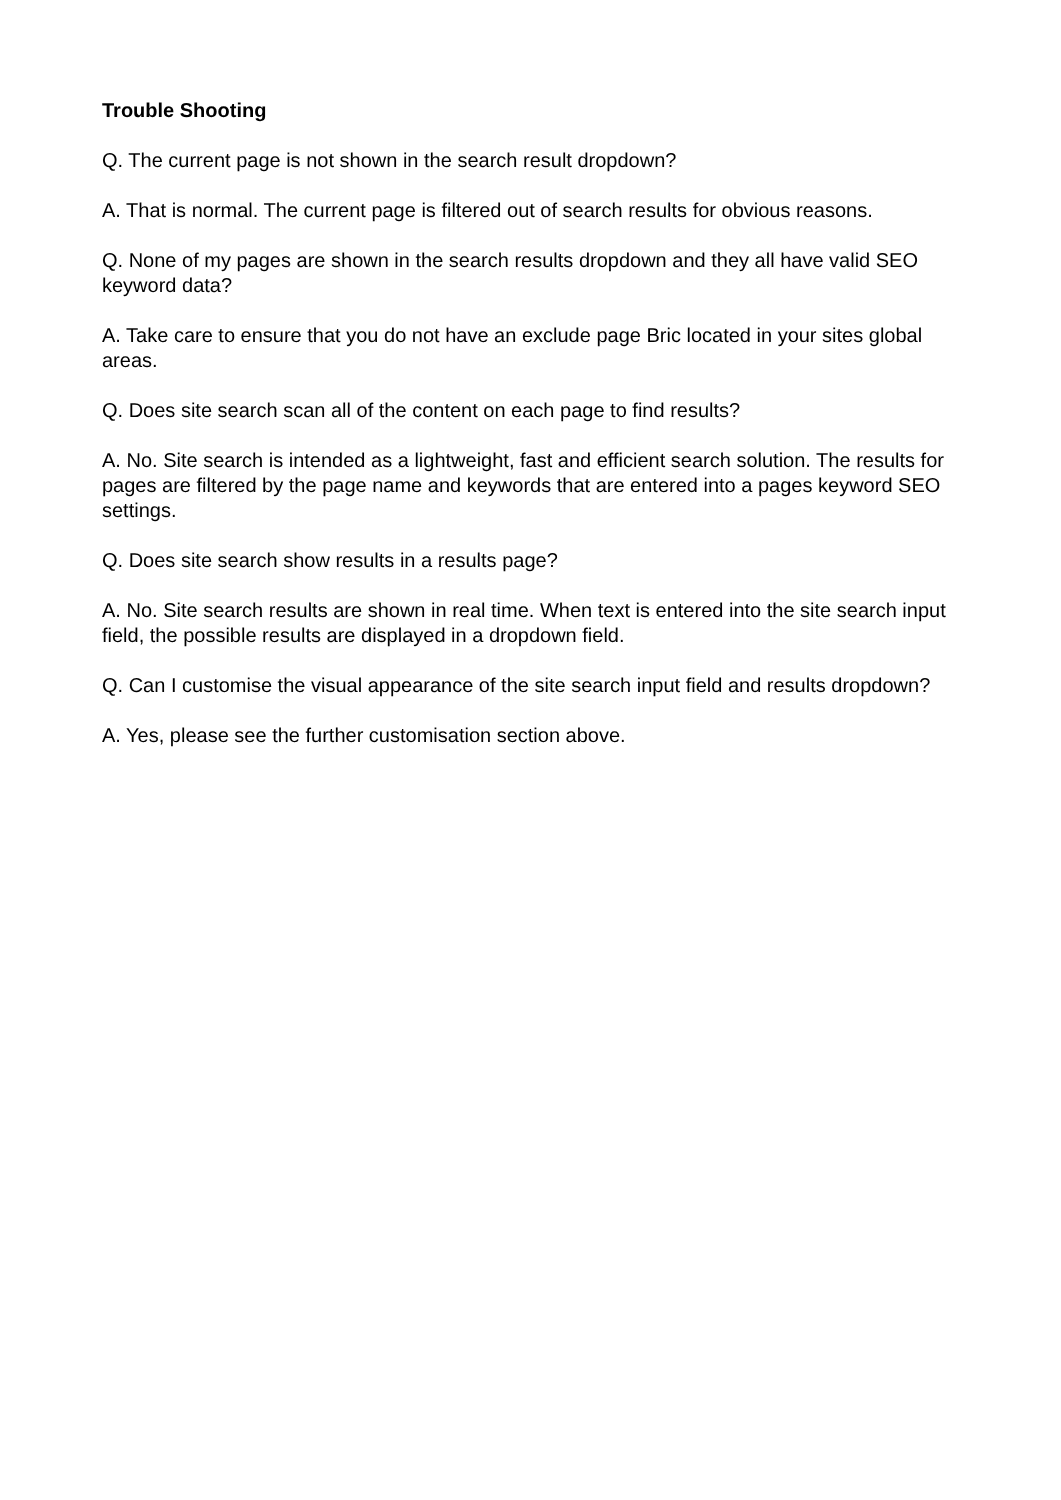Trouble Shooting
Q. The current page is not shown in the search result dropdown?
A. That is normal. The current page is filtered out of search results for obvious reasons.
Q. None of my pages are shown in the search results dropdown and they all have valid SEO keyword data?
A. Take care to ensure that you do not have an exclude page Bric located in your sites global areas.
Q. Does site search scan all of the content on each page to find results?
A. No. Site search is intended as a lightweight, fast and efficient search solution. The results for pages are filtered by the page name and keywords that are entered into a pages keyword SEO settings.
Q. Does site search show results in a results page?
A. No. Site search results are shown in real time. When text is entered into the site search input field, the possible results are displayed in a dropdown field.
Q. Can I customise the visual appearance of the site search input field and results dropdown?
A. Yes, please see the further customisation section above.